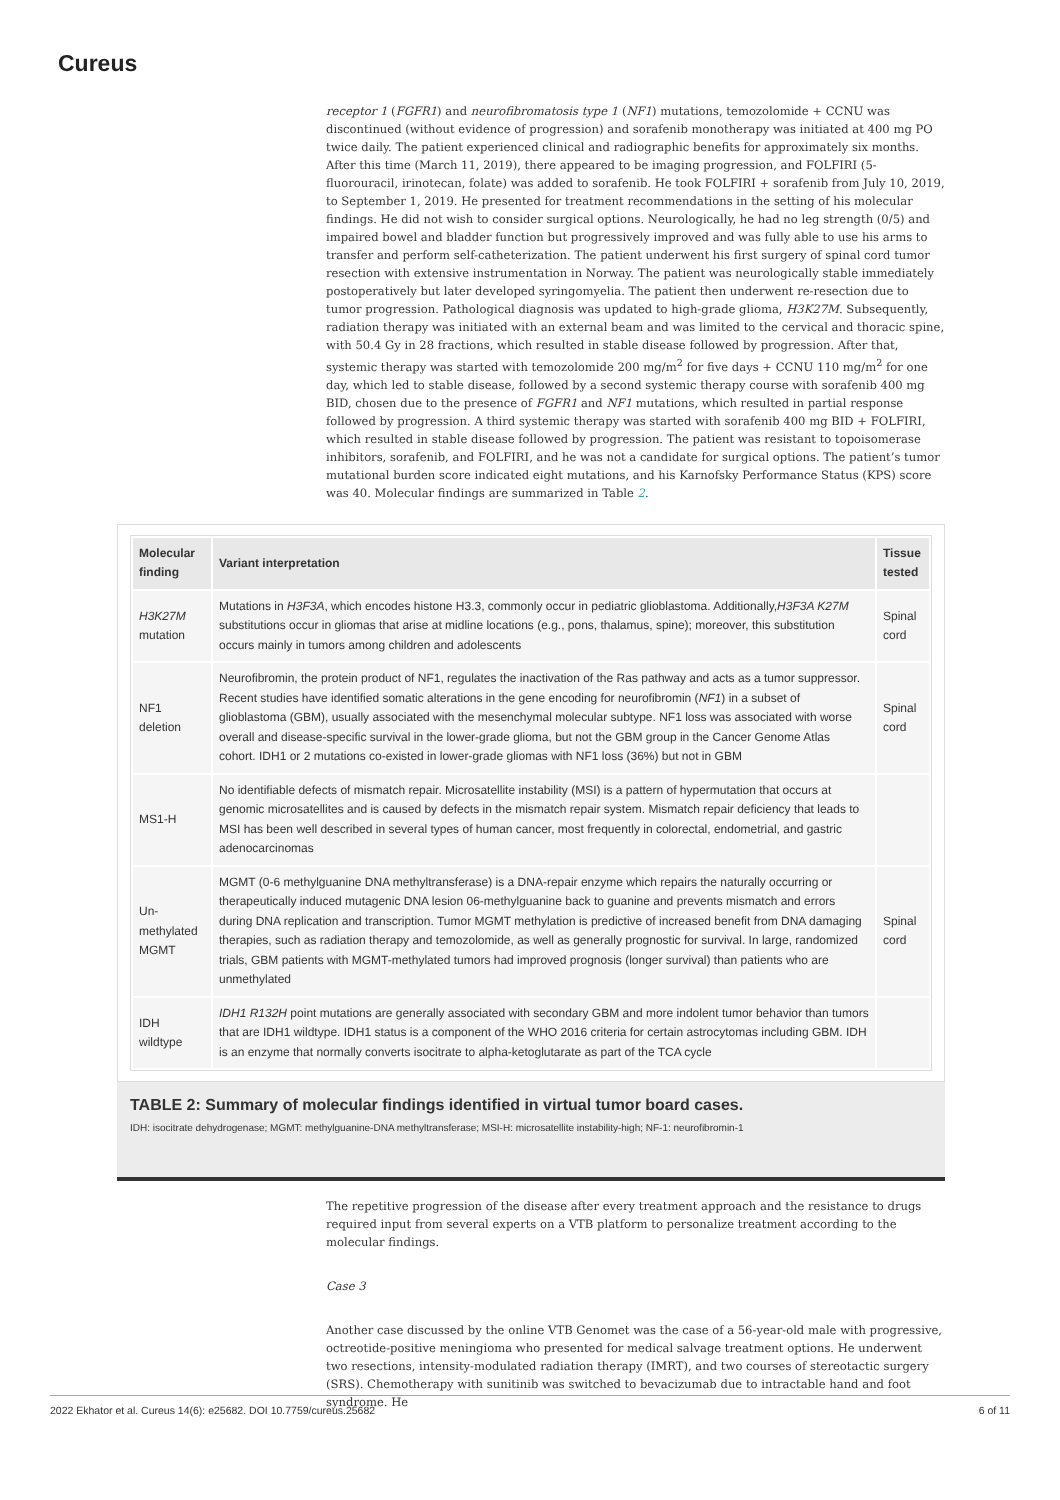Cureus
receptor 1 (FGFR1) and neurofibromatosis type 1 (NF1) mutations, temozolomide + CCNU was discontinued (without evidence of progression) and sorafenib monotherapy was initiated at 400 mg PO twice daily. The patient experienced clinical and radiographic benefits for approximately six months. After this time (March 11, 2019), there appeared to be imaging progression, and FOLFIRI (5-fluorouracil, irinotecan, folate) was added to sorafenib. He took FOLFIRI + sorafenib from July 10, 2019, to September 1, 2019. He presented for treatment recommendations in the setting of his molecular findings. He did not wish to consider surgical options. Neurologically, he had no leg strength (0/5) and impaired bowel and bladder function but progressively improved and was fully able to use his arms to transfer and perform self-catheterization. The patient underwent his first surgery of spinal cord tumor resection with extensive instrumentation in Norway. The patient was neurologically stable immediately postoperatively but later developed syringomyelia. The patient then underwent re-resection due to tumor progression. Pathological diagnosis was updated to high-grade glioma, H3K27M. Subsequently, radiation therapy was initiated with an external beam and was limited to the cervical and thoracic spine, with 50.4 Gy in 28 fractions, which resulted in stable disease followed by progression. After that, systemic therapy was started with temozolomide 200 mg/m<sup>2</sup> for five days + CCNU 110 mg/m<sup>2</sup> for one day, which led to stable disease, followed by a second systemic therapy course with sorafenib 400 mg BID, chosen due to the presence of FGFR1 and NF1 mutations, which resulted in partial response followed by progression. A third systemic therapy was started with sorafenib 400 mg BID + FOLFIRI, which resulted in stable disease followed by progression. The patient was resistant to topoisomerase inhibitors, sorafenib, and FOLFIRI, and he was not a candidate for surgical options. The patient’s tumor mutational burden score indicated eight mutations, and his Karnofsky Performance Status (KPS) score was 40. Molecular findings are summarized in Table 2.
| Molecular finding | Variant interpretation | Tissue tested |
| --- | --- | --- |
| H3K27M mutation | Mutations in H3F3A , which encodes histone H3.3, commonly occur in pediatric glioblastoma. Additionally, H3F3A K27M substitutions occur in gliomas that arise at midline locations (e.g., pons, thalamus, spine); moreover, this substitution occurs mainly in tumors among children and adolescents | Spinal cord |
| NF1 deletion | Neurofibromin, the protein product of NF1, regulates the inactivation of the Ras pathway and acts as a tumor suppressor. Recent studies have identified somatic alterations in the gene encoding for neurofibromin ( NF1 ) in a subset of glioblastoma (GBM), usually associated with the mesenchymal molecular subtype. NF1 loss was associated with worse overall and disease-specific survival in the lower-grade glioma, but not the GBM group in the Cancer Genome Atlas cohort. IDH1 or 2 mutations co-existed in lower-grade gliomas with NF1 loss (36%) but not in GBM | Spinal cord |
| MS1-H | No identifiable defects of mismatch repair. Microsatellite instability (MSI) is a pattern of hypermutation that occurs at genomic microsatellites and is caused by defects in the mismatch repair system. Mismatch repair deficiency that leads to MSI has been well described in several types of human cancer, most frequently in colorectal, endometrial, and gastric adenocarcinomas | |
| Un-methylated MGMT | MGMT (0-6 methylguanine DNA methyltransferase) is a DNA-repair enzyme which repairs the naturally occurring or therapeutically induced mutagenic DNA lesion 06-methylguanine back to guanine and prevents mismatch and errors during DNA replication and transcription. Tumor MGMT methylation is predictive of increased benefit from DNA damaging therapies, such as radiation therapy and temozolomide, as well as generally prognostic for survival. In large, randomized trials, GBM patients with MGMT-methylated tumors had improved prognosis (longer survival) than patients who are unmethylated | Spinal cord |
| IDH wildtype | IDH1 R132H point mutations are generally associated with secondary GBM and more indolent tumor behavior than tumors that are IDH1 wildtype. IDH1 status is a component of the WHO 2016 criteria for certain astrocytomas including GBM. IDH is an enzyme that normally converts isocitrate to alpha-ketoglutarate as part of the TCA cycle | |
TABLE 2: Summary of molecular findings identified in virtual tumor board cases.
IDH: isocitrate dehydrogenase; MGMT: methylguanine-DNA methyltransferase; MSI-H: microsatellite instability-high; NF-1: neurofibromin-1
The repetitive progression of the disease after every treatment approach and the resistance to drugs required input from several experts on a VTB platform to personalize treatment according to the molecular findings.
Case 3
Another case discussed by the online VTB Genomet was the case of a 56-year-old male with progressive, octreotide-positive meningioma who presented for medical salvage treatment options. He underwent two resections, intensity-modulated radiation therapy (IMRT), and two courses of stereotactic surgery (SRS). Chemotherapy with sunitinib was switched to bevacizumab due to intractable hand and foot syndrome. He
2022 Ekhator et al. Cureus 14(6): e25682. DOI 10.7759/cureus.25682 6 of 11